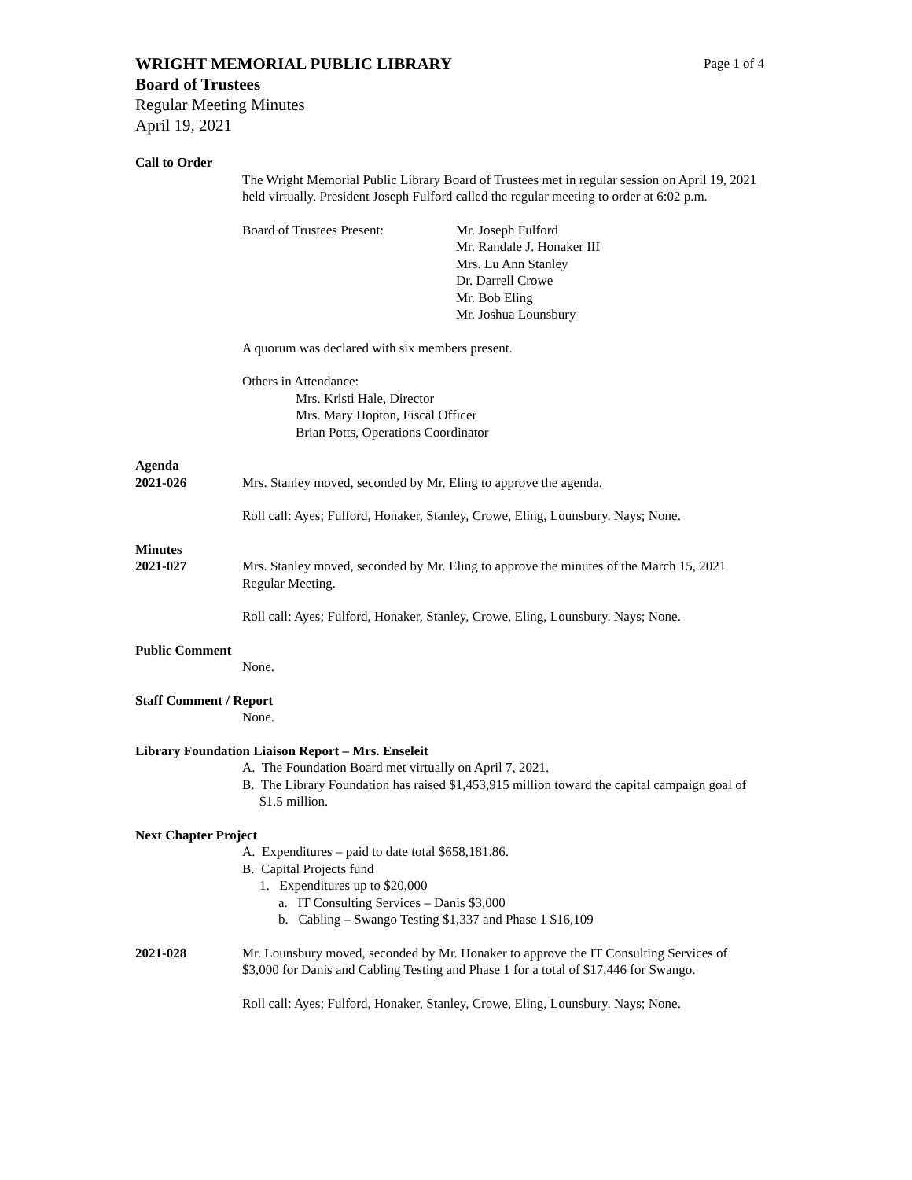WRIGHT MEMORIAL PUBLIC LIBRARY Page 1 of 4
Board of Trustees
Regular Meeting Minutes
April 19, 2021
Call to Order
The Wright Memorial Public Library Board of Trustees met in regular session on April 19, 2021 held virtually. President Joseph Fulford called the regular meeting to order at 6:02 p.m.
Board of Trustees Present: Mr. Joseph Fulford
Mr. Randale J. Honaker III
Mrs. Lu Ann Stanley
Dr. Darrell Crowe
Mr. Bob Eling
Mr. Joshua Lounsbury
A quorum was declared with six members present.
Others in Attendance:
Mrs. Kristi Hale, Director
Mrs. Mary Hopton, Fiscal Officer
Brian Potts, Operations Coordinator
Agenda
2021-026 Mrs. Stanley moved, seconded by Mr. Eling to approve the agenda.
Roll call: Ayes; Fulford, Honaker, Stanley, Crowe, Eling, Lounsbury. Nays; None.
Minutes
2021-027 Mrs. Stanley moved, seconded by Mr. Eling to approve the minutes of the March 15, 2021 Regular Meeting.
Roll call: Ayes; Fulford, Honaker, Stanley, Crowe, Eling, Lounsbury. Nays; None.
Public Comment
None.
Staff Comment / Report
None.
Library Foundation Liaison Report – Mrs. Enseleit
A. The Foundation Board met virtually on April 7, 2021.
B. The Library Foundation has raised $1,453,915 million toward the capital campaign goal of $1.5 million.
Next Chapter Project
A. Expenditures – paid to date total $658,181.86.
B. Capital Projects fund
1. Expenditures up to $20,000
a. IT Consulting Services – Danis $3,000
b. Cabling – Swango Testing $1,337 and Phase 1 $16,109
2021-028 Mr. Lounsbury moved, seconded by Mr. Honaker to approve the IT Consulting Services of $3,000 for Danis and Cabling Testing and Phase 1 for a total of $17,446 for Swango.
Roll call: Ayes; Fulford, Honaker, Stanley, Crowe, Eling, Lounsbury. Nays; None.